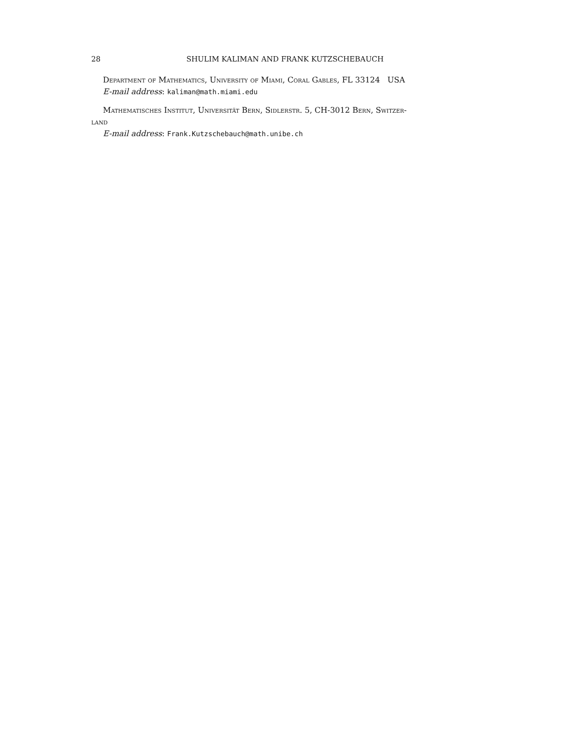28 SHULIM KALIMAN AND FRANK KUTZSCHEBAUCH
Department of Mathematics, University of Miami, Coral Gables, FL 33124 USA
E-mail address: kaliman@math.miami.edu
Mathematisches Institut, Universität Bern, Sidlerstr. 5, CH-3012 Bern, Switzer-
land
E-mail address: Frank.Kutzschebauch@math.unibe.ch